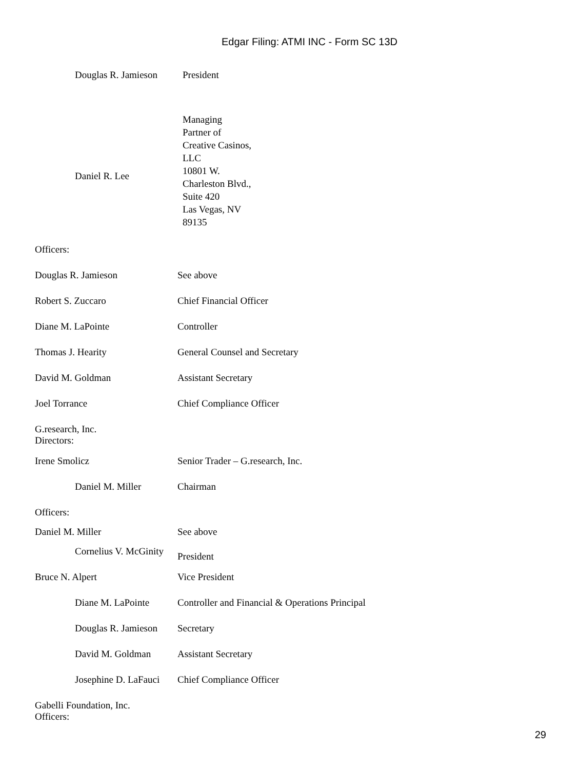Edgar Filing: ATMI INC - Form SC 13D
| Douglas R. Jamieson | President |
| Daniel R. Lee | Managing Partner of Creative Casinos, LLC 10801 W. Charleston Blvd., Suite 420 Las Vegas, NV 89135 |
| Officers: | |
| Douglas R. Jamieson | See above |
| Robert S. Zuccaro | Chief Financial Officer |
| Diane M. LaPointe | Controller |
| Thomas J. Hearity | General Counsel and Secretary |
| David M. Goldman | Assistant Secretary |
| Joel Torrance | Chief Compliance Officer |
| G.research, Inc. Directors: | |
| Irene Smolicz | Senior Trader – G.research, Inc. |
| Daniel M. Miller | Chairman |
| Officers: | |
| Daniel M. Miller | See above |
| Cornelius V. McGinity | President |
| Bruce N. Alpert | Vice President |
| Diane M. LaPointe | Controller and Financial & Operations Principal |
| Douglas R. Jamieson | Secretary |
| David M. Goldman | Assistant Secretary |
| Josephine D. LaFauci | Chief Compliance Officer |
| Gabelli Foundation, Inc. Officers: | |
29